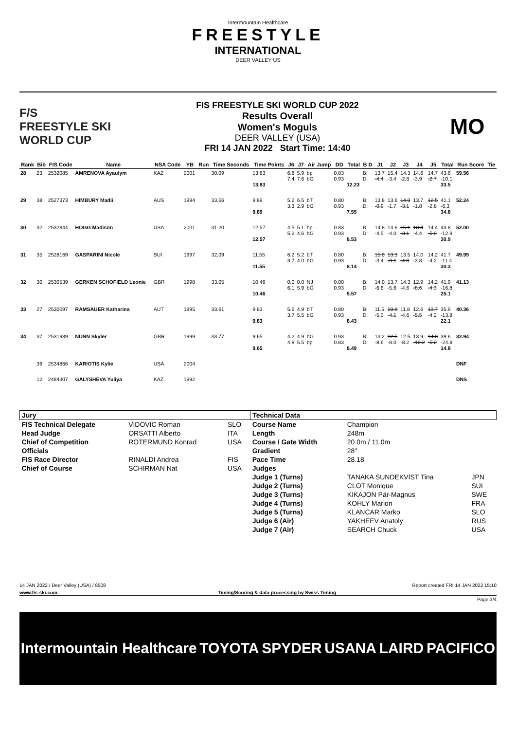Intermountain Healthcare
FREESTYLE
INTERNATIONAL
DEER VALLEY US
F/S
FREESTYLE SKI WORLD CUP
FIS FREESTYLE SKI WORLD CUP 2022
Results Overall
Women's Moguls
DEER VALLEY (USA)
FRI 14 JAN 2022 Start Time: 14:40
MO
| Rank | Bib | FIS Code | Name | NSA Code | YB | Run | Time Seconds | Time Points | J6 | J7 | Air Jump | DD | Total | B D | J1 | J2 | J3 | J4 | J5 | Total | Run Score | Tie |
| --- | --- | --- | --- | --- | --- | --- | --- | --- | --- | --- | --- | --- | --- | --- | --- | --- | --- | --- | --- | --- | --- | --- |
| 28 | 23 | 2532085 | AMRENOVA Ayaulym | KAZ | 2001 | | 30.09 | 13.83 13.83 | 6.8 7.4 | 5.9 7.6 | bp bG | 0.83 0.93 | 12.23 | B: D: | 13.7 -4.4 | 15.4 -3.4 | 14.3 -2.8 | 14.6 -3.9 | 14.7 -2.7 | 43.6 -10.1 33.5 | 59.56 | |
| 29 | 38 | 2527373 | HIMBURY Madii | AUS | 1994 | | 33.56 | 9.89 9.89 | 5.2 3.3 | 6.5 2.9 | bT bG | 0.80 0.93 | 7.55 | B: D: | 13.8 -0.9 | 13.6 -1.7 | 14.0 -3.1 | 13.7 -1.8 | 12.5 -2.8 | 41.1 -6.3 34.8 | 52.24 | |
| 30 | 32 | 2532844 | HOGG Madison | USA | 2001 | | 31.20 | 12.57 12.57 | 4.5 5.2 | 5.1 4.6 | bp bG | 0.83 0.93 | 8.53 | B: D: | 14.8 -4.5 | 14.6 -4.0 | 15.1 -3.1 | 13.4 -4.4 | 14.4 -5.9 | 43.8 -12.9 30.9 | 52.00 | |
| 31 | 35 | 2528169 | GASPARINI Nicole | SUI | 1997 | | 32.09 | 11.55 11.55 | 6.2 3.7 | 5.2 4.0 | bT bG | 0.80 0.93 | 8.14 | B: D: | 15.0 -3.4 | 13.3 -3.1 | 13.5 -4.8 | 14.0 -3.8 | 14.2 -4.2 | 41.7 -11.4 30.3 | 49.99 | |
| 32 | 30 | 2530539 | GERKEN SCHOFIELD Leonie | GBR | 1998 | | 33.05 | 10.46 10.46 | 0.0 6.1 | 0.0 5.9 | NJ bG | 0.00 0.93 | 5.57 | B: D: | 14.0 -6.6 | 13.7 -5.6 | 14.3 -4.6 | 12.9 -8.6 | 14.2 -4.3 | 41.9 -16.8 25.1 | 41.13 | |
| 33 | 27 | 2530097 | RAMSAUER Katharina | AUT | 1995 | | 33.61 | 9.83 9.83 | 5.5 3.7 | 4.9 5.5 | bT bG | 0.80 0.93 | 8.43 | B: D: | 11.5 -5.0 | 10.8 -4.1 | 11.8 -4.6 | 12.6 -5.5 | 13.7 -4.2 | 35.9 -13.8 22.1 | 40.36 | |
| 34 | 37 | 2531939 | NUNN Skyler | GBR | 1999 | | 33.77 | 9.65 9.65 | 4.2 4.8 | 4.9 5.5 | bG bp | 0.93 0.83 | 8.49 | B: D: | 13.2 -8.6 | 12.5 -8.0 | 12.5 -8.2 | 13.9 -10.2 | 14.3 -5.2 | 39.6 -24.8 14.8 | 32.94 | |
| | 39 | 2534866 | KARIOTIS Kylie | USA | 2004 | | | | | | | | | | | | | | | | DNF | |
| | 12 | 2484307 | GALYSHEVA Yuliya | KAZ | 1992 | | | | | | | | | | | | | | | | DNS | |
| Jury | | | Technical Data | | |
| FIS Technical Delegate | VIDOVIC Roman | SLO | Course Name | Champion | |
| Head Judge | ORSATTI Alberto | ITA | Length | 248m | |
| Chief of Competition | ROTERMUND Konrad | USA | Course / Gate Width | 20.0m / 11.0m | |
| Officials | | | Gradient | 28° | |
| FIS Race Director | RINALDI Andrea | FIS | Pace Time | 28.18 | |
| Chief of Course | SCHIRMAN Nat | USA | Judges | | |
| | | | Judge 1 (Turns) | TANAKA SUNDEKVIST Tina | JPN |
| | | | Judge 2 (Turns) | CLOT Monique | SUI |
| | | | Judge 3 (Turns) | KIKAJON Pär-Magnus | SWE |
| | | | Judge 4 (Turns) | KOHLY Marion | FRA |
| | | | Judge 5 (Turns) | KLANCAR Marko | SLO |
| | | | Judge 6 (Air) | YAKHEEV Anatoly | RUS |
| | | | Judge 7 (Air) | SEARCH Chuck | USA |
14 JAN 2022 / Deer Valley (USA) / 8508 Report created FRI 14 JAN 2022 15:10
www.fis-ski.com Timing/Scoring & data processing by Swiss Timing
Page 3/4
Intermountain Healthcare TOYOTA SPYDER USANA LAIRD PACIFICO